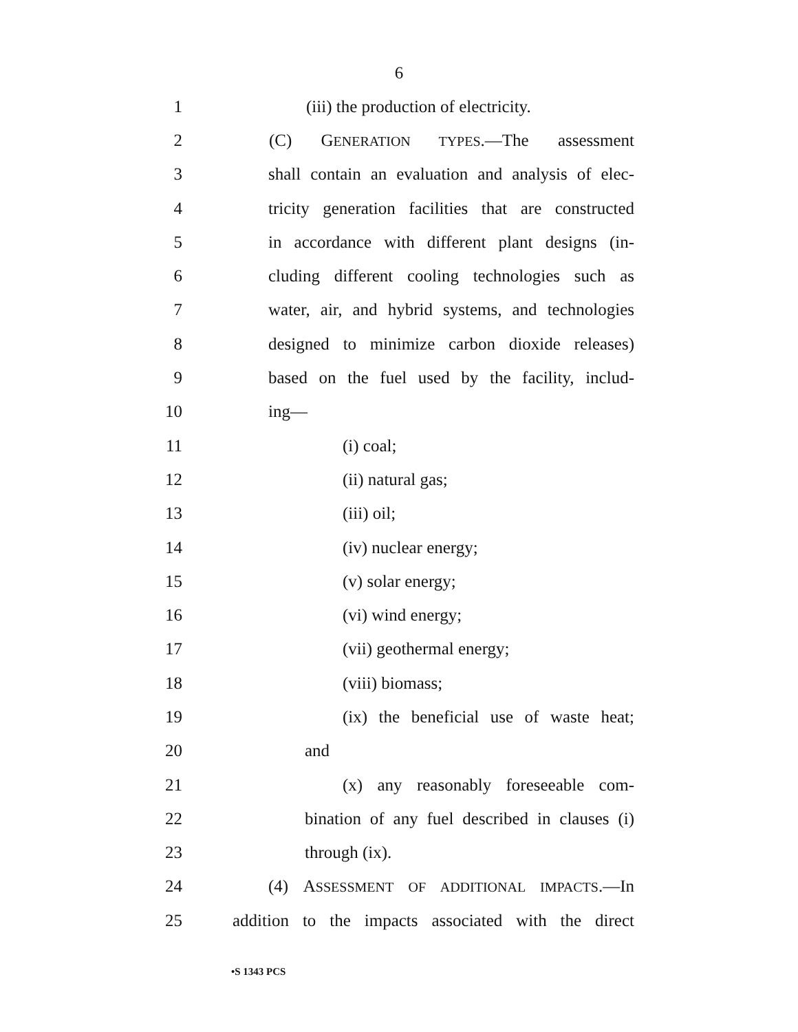6
1 (iii) the production of electricity.
2 (C) GENERATION TYPES.—The assessment
3 shall contain an evaluation and analysis of elec-
4 tricity generation facilities that are constructed
5 in accordance with different plant designs (in-
6 cluding different cooling technologies such as
7 water, air, and hybrid systems, and technologies
8 designed to minimize carbon dioxide releases)
9 based on the fuel used by the facility, includ-
10 ing—
11 (i) coal;
12 (ii) natural gas;
13 (iii) oil;
14 (iv) nuclear energy;
15 (v) solar energy;
16 (vi) wind energy;
17 (vii) geothermal energy;
18 (viii) biomass;
19 (ix) the beneficial use of waste heat;
20 and
21 (x) any reasonably foreseeable com-
22 bination of any fuel described in clauses (i)
23 through (ix).
24 (4) ASSESSMENT OF ADDITIONAL IMPACTS.—In
25 addition to the impacts associated with the direct
•S 1343 PCS